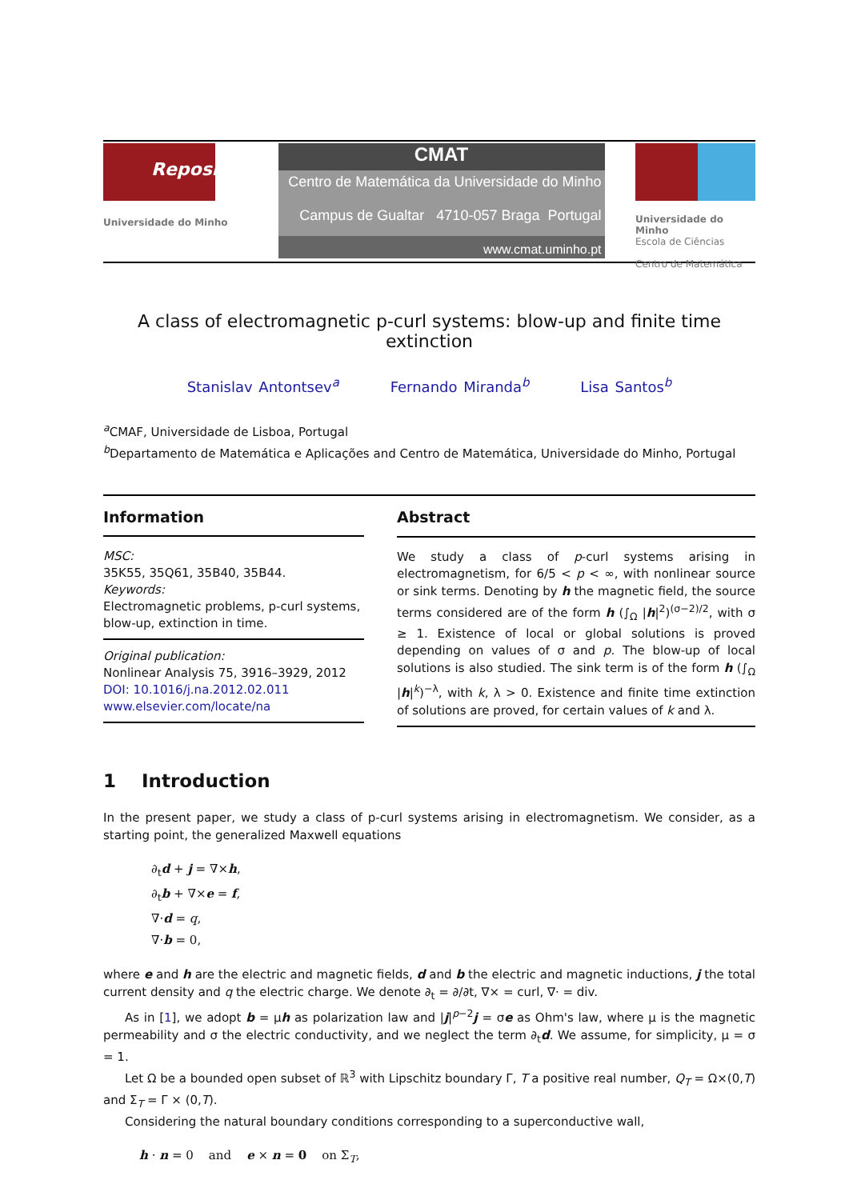RepositóriUM
Universidade do Minho
CMAT
Centro de Matemática da Universidade do Minho
Campus de Gualtar 4710-057 Braga Portugal
www.cmat.uminho.pt
Universidade do Minho
Escola de Ciências
Centro de Matemática
A class of electromagnetic p-curl systems: blow-up and finite time extinction
Stanislav Antontsev<sup>a</sup> Fernando Miranda<sup>b</sup> Lisa Santos<sup>b</sup>
<sup>a</sup> CMAF, Universidade de Lisboa, Portugal
<sup>b</sup> Departamento de Matemática e Aplicações and Centro de Matemática, Universidade do Minho, Portugal
Information
MSC:
35K55, 35Q61, 35B40, 35B44.
Keywords:
Electromagnetic problems, p-curl systems, blow-up, extinction in time.
Original publication:
Nonlinear Analysis 75, 3916–3929, 2012
DOI: 10.1016/j.na.2012.02.011
www.elsevier.com/locate/na
Abstract
We study a class of p-curl systems arising in electromagnetism, for 6/5 < p < ∞, with nonlinear source or sink terms. Denoting by h the magnetic field, the source terms considered are of the form h (∫<sub>Ω</sub> |h|<sup>2</sup>)<sup>(σ−2)/2</sup>, with σ ≥ 1. Existence of local or global solutions is proved depending on values of σ and p. The blow-up of local solutions is also studied. The sink term is of the form h (∫<sub>Ω</sub> |h|<sup>k</sup>)<sup>−λ</sup>, with k, λ > 0. Existence and finite time extinction of solutions are proved, for certain values of k and λ.
1 Introduction
In the present paper, we study a class of p-curl systems arising in electromagnetism. We consider, as a starting point, the generalized Maxwell equations
∂<sub>t</sub>d + j = ∇×h,
∂<sub>t</sub>b + ∇×e = f,
∇·d = q,
∇·b = 0,
where e and h are the electric and magnetic fields, d and b the electric and magnetic inductions, j the total current density and q the electric charge. We denote ∂<sub>t</sub> = ∂/∂t, ∇× = curl, ∇· = div.
As in [1], we adopt b = μh as polarization law and |j|<sup>p−2</sup>j = σe as Ohm's law, where μ is the magnetic permeability and σ the electric conductivity, and we neglect the term ∂<sub>t</sub>d. We assume, for simplicity, μ = σ = 1.
Let Ω be a bounded open subset of ℝ<sup>3</sup> with Lipschitz boundary Γ, T a positive real number, Q<sub>T</sub> = Ω×(0,T) and Σ<sub>T</sub> = Γ × (0,T).
Considering the natural boundary conditions corresponding to a superconductive wall,
h · n = 0 and e × n = 0 on Σ<sub>T</sub>,